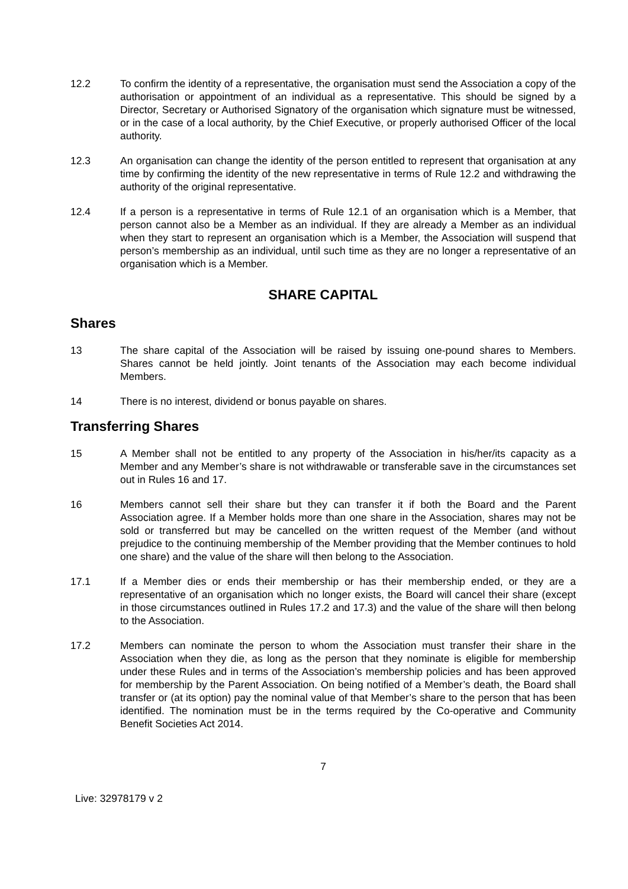12.2 To confirm the identity of a representative, the organisation must send the Association a copy of the authorisation or appointment of an individual as a representative. This should be signed by a Director, Secretary or Authorised Signatory of the organisation which signature must be witnessed, or in the case of a local authority, by the Chief Executive, or properly authorised Officer of the local authority.
12.3 An organisation can change the identity of the person entitled to represent that organisation at any time by confirming the identity of the new representative in terms of Rule 12.2 and withdrawing the authority of the original representative.
12.4 If a person is a representative in terms of Rule 12.1 of an organisation which is a Member, that person cannot also be a Member as an individual. If they are already a Member as an individual when they start to represent an organisation which is a Member, the Association will suspend that person’s membership as an individual, until such time as they are no longer a representative of an organisation which is a Member.
SHARE CAPITAL
Shares
13 The share capital of the Association will be raised by issuing one-pound shares to Members. Shares cannot be held jointly. Joint tenants of the Association may each become individual Members.
14 There is no interest, dividend or bonus payable on shares.
Transferring Shares
15 A Member shall not be entitled to any property of the Association in his/her/its capacity as a Member and any Member’s share is not withdrawable or transferable save in the circumstances set out in Rules 16 and 17.
16 Members cannot sell their share but they can transfer it if both the Board and the Parent Association agree. If a Member holds more than one share in the Association, shares may not be sold or transferred but may be cancelled on the written request of the Member (and without prejudice to the continuing membership of the Member providing that the Member continues to hold one share) and the value of the share will then belong to the Association.
17.1 If a Member dies or ends their membership or has their membership ended, or they are a representative of an organisation which no longer exists, the Board will cancel their share (except in those circumstances outlined in Rules 17.2 and 17.3) and the value of the share will then belong to the Association.
17.2 Members can nominate the person to whom the Association must transfer their share in the Association when they die, as long as the person that they nominate is eligible for membership under these Rules and in terms of the Association’s membership policies and has been approved for membership by the Parent Association. On being notified of a Member’s death, the Board shall transfer or (at its option) pay the nominal value of that Member’s share to the person that has been identified. The nomination must be in the terms required by the Co-operative and Community Benefit Societies Act 2014.
7
Live: 32978179 v 2